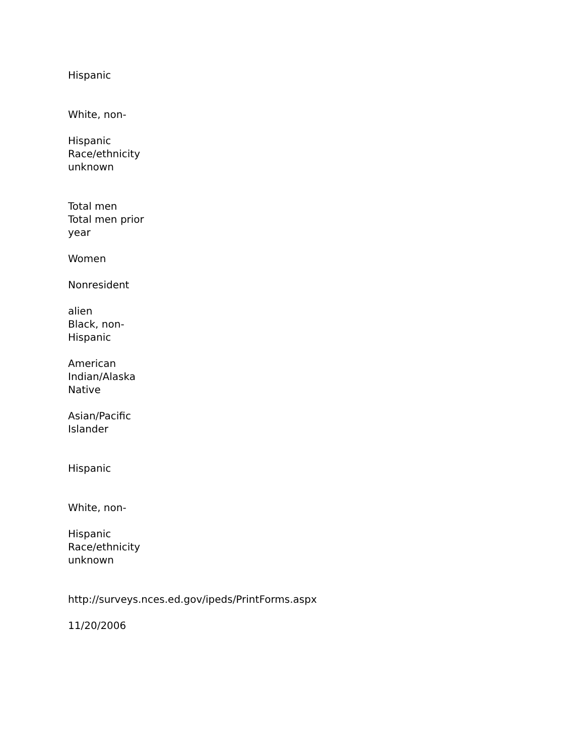Hispanic
White, non-
Hispanic
Race/ethnicity
unknown
Total men
Total men prior
year
Women
Nonresident
alien
Black, non-
Hispanic
American
Indian/Alaska
Native
Asian/Pacific
Islander
Hispanic
White, non-
Hispanic
Race/ethnicity
unknown
http://surveys.nces.ed.gov/ipeds/PrintForms.aspx
11/20/2006